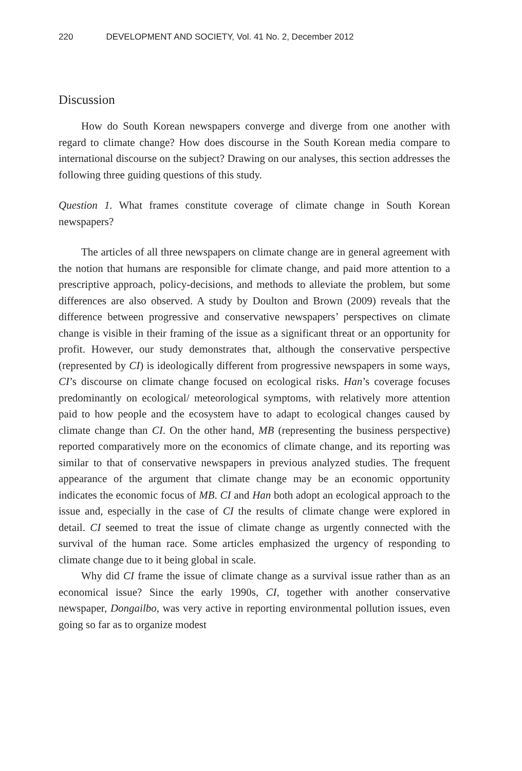220 DEVELOPMENT AND SOCIETY, Vol. 41 No. 2, December 2012
Discussion
How do South Korean newspapers converge and diverge from one another with regard to climate change? How does discourse in the South Korean media compare to international discourse on the subject? Drawing on our analyses, this section addresses the following three guiding questions of this study.
Question 1. What frames constitute coverage of climate change in South Korean newspapers?
The articles of all three newspapers on climate change are in general agreement with the notion that humans are responsible for climate change, and paid more attention to a prescriptive approach, policy-decisions, and methods to alleviate the problem, but some differences are also observed. A study by Doulton and Brown (2009) reveals that the difference between progressive and conservative newspapers’ perspectives on climate change is visible in their framing of the issue as a significant threat or an opportunity for profit. However, our study demonstrates that, although the conservative perspective (represented by CI) is ideologically different from progressive newspapers in some ways, CI’s discourse on climate change focused on ecological risks. Han’s coverage focuses predominantly on ecological/ meteorological symptoms, with relatively more attention paid to how people and the ecosystem have to adapt to ecological changes caused by climate change than CI. On the other hand, MB (representing the business perspective) reported comparatively more on the economics of climate change, and its reporting was similar to that of conservative newspapers in previous analyzed studies. The frequent appearance of the argument that climate change may be an economic opportunity indicates the economic focus of MB. CI and Han both adopt an ecological approach to the issue and, especially in the case of CI the results of climate change were explored in detail. CI seemed to treat the issue of climate change as urgently connected with the survival of the human race. Some articles emphasized the urgency of responding to climate change due to it being global in scale.
Why did CI frame the issue of climate change as a survival issue rather than as an economical issue? Since the early 1990s, CI, together with another conservative newspaper, Dongailbo, was very active in reporting environmental pollution issues, even going so far as to organize modest